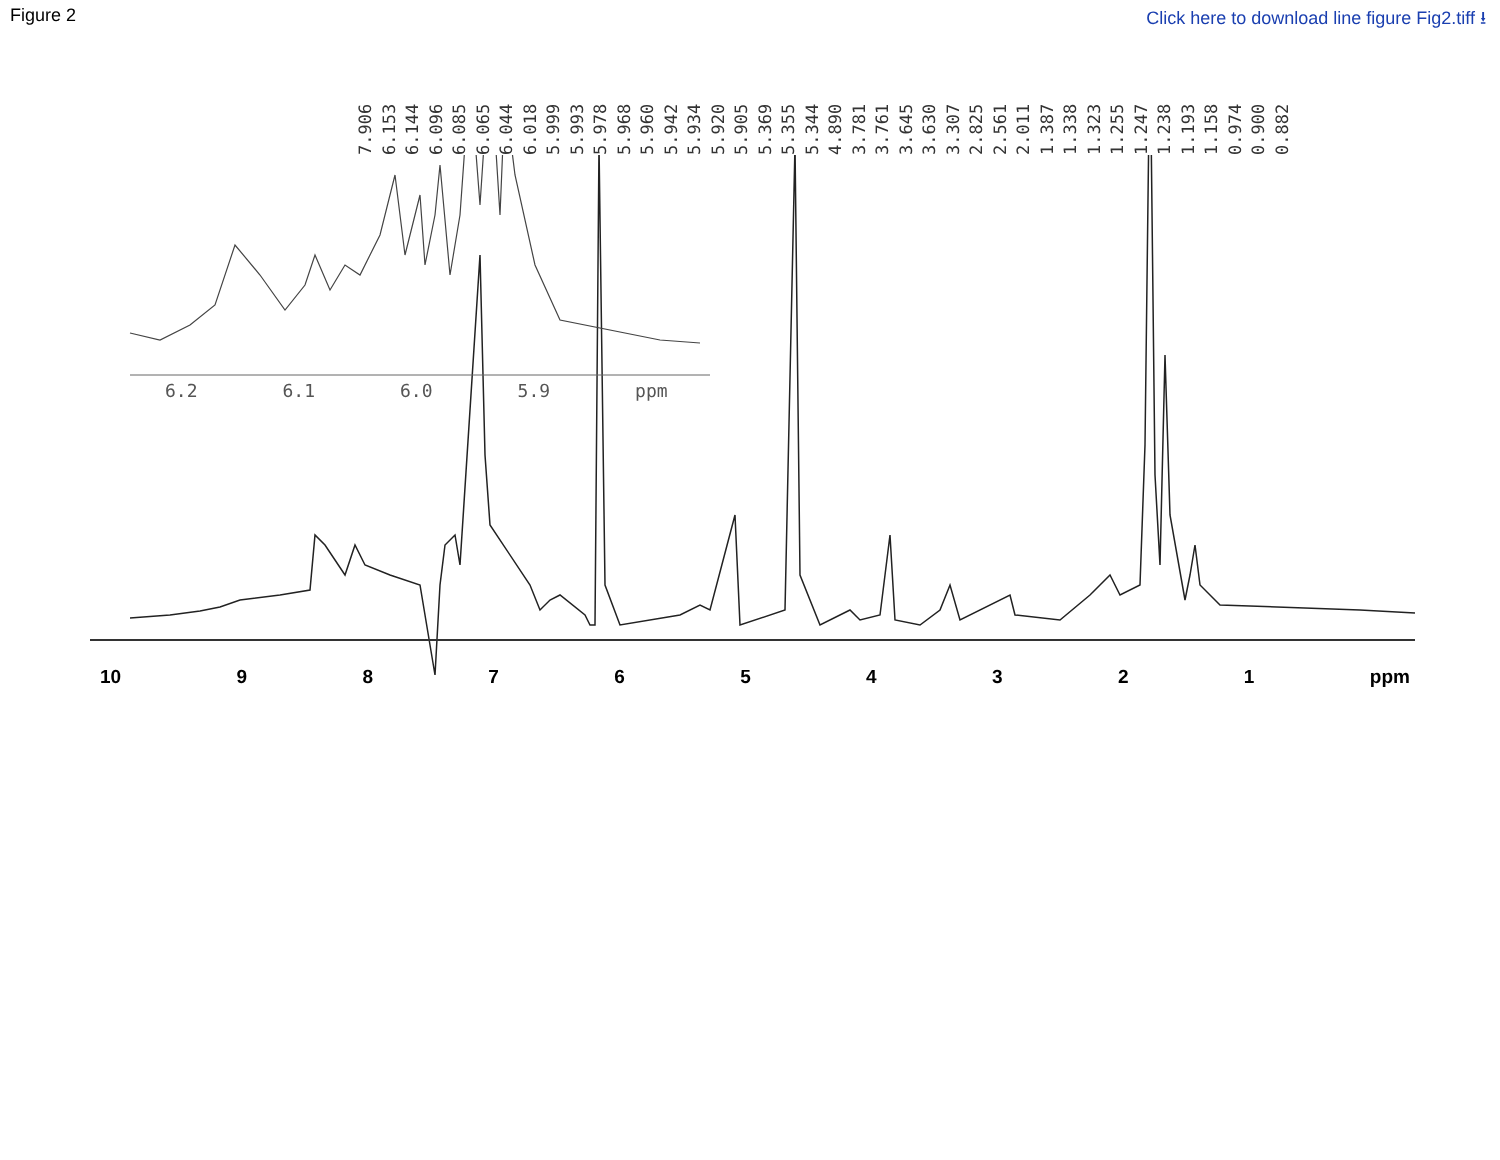Figure 2 Click here to download line figure Fig2.tiff ⭳
7.906 6.153 6.144 6.096 6.085 6.065 6.044 6.018 5.999 5.993 5.978 5.968 5.960 5.942 5.934 5.920 5.905 5.369 5.355 5.344 4.890 3.781 3.761 3.645 3.630 3.307 2.825 2.561 2.011 1.387 1.338 1.323 1.255 1.247 1.238 1.193 1.158 0.974 0.900 0.882
6.2 6.1 6.0 5.9 ppm
10 987654321 ppm